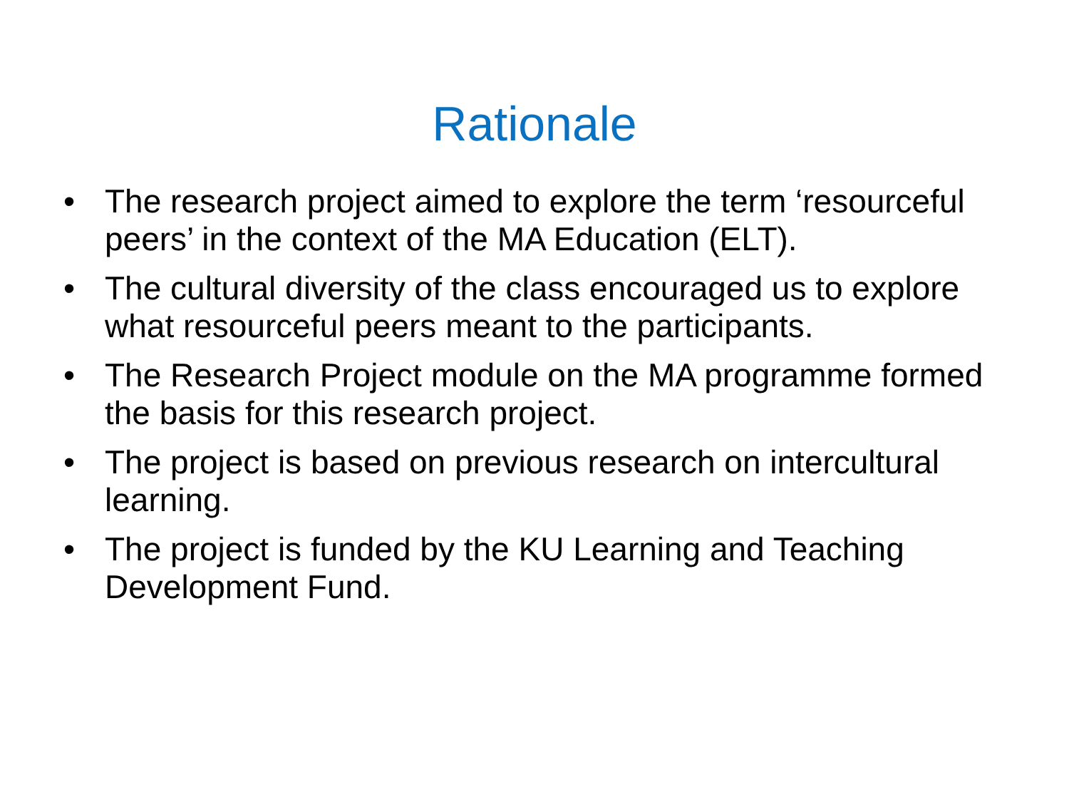Rationale
• The research project aimed to explore the term ‘resourceful peers’ in the context of the MA Education (ELT).
• The cultural diversity of the class encouraged us to explore what resourceful peers meant to the participants.
• The Research Project module on the MA programme formed the basis for this research project.
• The project is based on previous research on intercultural learning.
• The project is funded by the KU Learning and Teaching Development Fund.